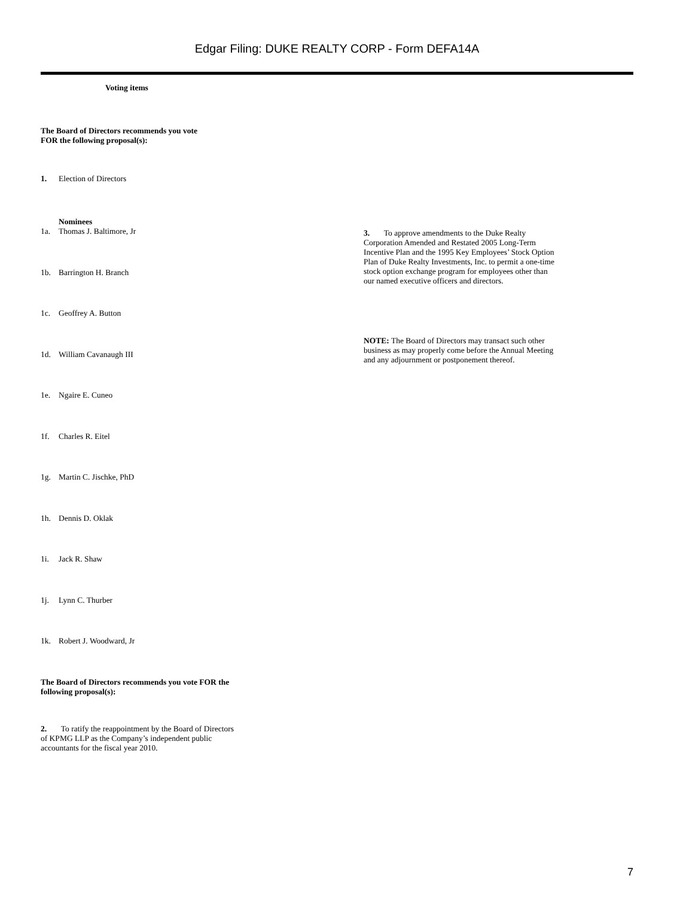Edgar Filing: DUKE REALTY CORP - Form DEFA14A
Voting items
The Board of Directors recommends you vote
FOR the following proposal(s):
1. Election of Directors
Nominees
1a. Thomas J. Baltimore, Jr
1b. Barrington H. Branch
1c. Geoffrey A. Button
1d. William Cavanaugh III
1e. Ngaire E. Cuneo
1f. Charles R. Eitel
1g. Martin C. Jischke, PhD
1h. Dennis D. Oklak
1i. Jack R. Shaw
1j. Lynn C. Thurber
1k. Robert J. Woodward, Jr
The Board of Directors recommends you vote FOR the
following proposal(s):
2. To ratify the reappointment by the Board of Directors
of KPMG LLP as the Company’s independent public
accountants for the fiscal year 2010.
3. To approve amendments to the Duke Realty Corporation Amended and Restated 2005 Long-Term Incentive Plan and the 1995 Key Employees’ Stock Option Plan of Duke Realty Investments, Inc. to permit a one-time stock option exchange program for employees other than our named executive officers and directors.
NOTE: The Board of Directors may transact such other business as may properly come before the Annual Meeting and any adjournment or postponement thereof.
7